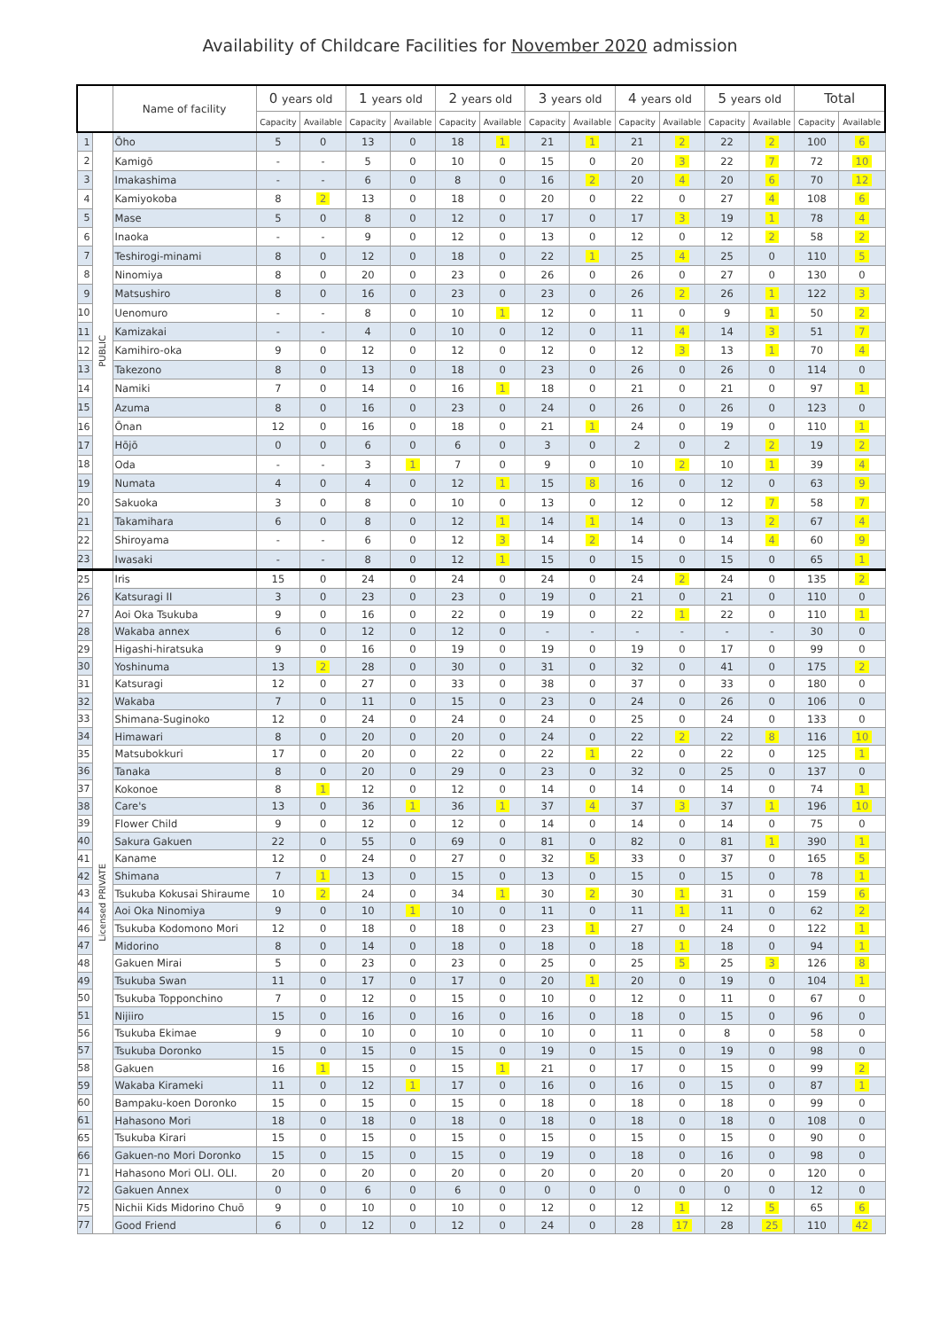Availability of Childcare Facilities for November 2020 admission
| | | Name of facility | 0 years old | | 1 years old | | 2 years old | | 3 years old | | 4 years old | | 5 years old | | Total | |
| --- | --- | --- | --- | --- | --- | --- | --- | --- | --- | --- | --- | --- | --- | --- | --- | --- |
| | | | Capacity | Available | Capacity | Available | Capacity | Available | Capacity | Available | Capacity | Available | Capacity | Available | Capacity | Available |
| 1 | PUBLIC | Ōho | 5 | 0 | 13 | 0 | 18 | 1 | 21 | 1 | 21 | 2 | 22 | 2 | 100 | 6 |
| 2 | | Kamigō | - | - | 5 | 0 | 10 | 0 | 15 | 0 | 20 | 3 | 22 | 7 | 72 | 10 |
| 3 | | Imakashima | - | - | 6 | 0 | 8 | 0 | 16 | 2 | 20 | 4 | 20 | 6 | 70 | 12 |
| 4 | | Kamiyokoba | 8 | 2 | 13 | 0 | 18 | 0 | 20 | 0 | 22 | 0 | 27 | 4 | 108 | 6 |
| 5 | | Mase | 5 | 0 | 8 | 0 | 12 | 0 | 17 | 0 | 17 | 3 | 19 | 1 | 78 | 4 |
| 6 | | Inaoka | - | - | 9 | 0 | 12 | 0 | 13 | 0 | 12 | 0 | 12 | 2 | 58 | 2 |
| 7 | | Teshirogi-minami | 8 | 0 | 12 | 0 | 18 | 0 | 22 | 1 | 25 | 4 | 25 | 0 | 110 | 5 |
| 8 | | Ninomiya | 8 | 0 | 20 | 0 | 23 | 0 | 26 | 0 | 26 | 0 | 27 | 0 | 130 | 0 |
| 9 | | Matsushiro | 8 | 0 | 16 | 0 | 23 | 0 | 23 | 0 | 26 | 2 | 26 | 1 | 122 | 3 |
| 10 | | Uenomuro | - | - | 8 | 0 | 10 | 1 | 12 | 0 | 11 | 0 | 9 | 1 | 50 | 2 |
| 11 | | Kamizakai | - | - | 4 | 0 | 10 | 0 | 12 | 0 | 11 | 4 | 14 | 3 | 51 | 7 |
| 12 | | Kamihiro-oka | 9 | 0 | 12 | 0 | 12 | 0 | 12 | 0 | 12 | 3 | 13 | 1 | 70 | 4 |
| 13 | | Takezono | 8 | 0 | 13 | 0 | 18 | 0 | 23 | 0 | 26 | 0 | 26 | 0 | 114 | 0 |
| 14 | | Namiki | 7 | 0 | 14 | 0 | 16 | 1 | 18 | 0 | 21 | 0 | 21 | 0 | 97 | 1 |
| 15 | | Azuma | 8 | 0 | 16 | 0 | 23 | 0 | 24 | 0 | 26 | 0 | 26 | 0 | 123 | 0 |
| 16 | | Ōnan | 12 | 0 | 16 | 0 | 18 | 0 | 21 | 1 | 24 | 0 | 19 | 0 | 110 | 1 |
| 17 | | Hōjō | 0 | 0 | 6 | 0 | 6 | 0 | 3 | 0 | 2 | 0 | 2 | 2 | 19 | 2 |
| 18 | | Oda | - | - | 3 | 1 | 7 | 0 | 9 | 0 | 10 | 2 | 10 | 1 | 39 | 4 |
| 19 | | Numata | 4 | 0 | 4 | 0 | 12 | 1 | 15 | 8 | 16 | 0 | 12 | 0 | 63 | 9 |
| 20 | | Sakuoka | 3 | 0 | 8 | 0 | 10 | 0 | 13 | 0 | 12 | 0 | 12 | 7 | 58 | 7 |
| 21 | | Takamihara | 6 | 0 | 8 | 0 | 12 | 1 | 14 | 1 | 14 | 0 | 13 | 2 | 67 | 4 |
| 22 | | Shiroyama | - | - | 6 | 0 | 12 | 3 | 14 | 2 | 14 | 0 | 14 | 4 | 60 | 9 |
| 23 | | Iwasaki | - | - | 8 | 0 | 12 | 1 | 15 | 0 | 15 | 0 | 15 | 0 | 65 | 1 |
| 25 | Licensed PRIVATE | Iris | 15 | 0 | 24 | 0 | 24 | 0 | 24 | 0 | 24 | 2 | 24 | 0 | 135 | 2 |
| 26 | | Katsuragi II | 3 | 0 | 23 | 0 | 23 | 0 | 19 | 0 | 21 | 0 | 21 | 0 | 110 | 0 |
| 27 | | Aoi Oka Tsukuba | 9 | 0 | 16 | 0 | 22 | 0 | 19 | 0 | 22 | 1 | 22 | 0 | 110 | 1 |
| 28 | | Wakaba annex | 6 | 0 | 12 | 0 | 12 | 0 | - | - | - | - | - | - | 30 | 0 |
| 29 | | Higashi-hiratsuka | 9 | 0 | 16 | 0 | 19 | 0 | 19 | 0 | 19 | 0 | 17 | 0 | 99 | 0 |
| 30 | | Yoshinuma | 13 | 2 | 28 | 0 | 30 | 0 | 31 | 0 | 32 | 0 | 41 | 0 | 175 | 2 |
| 31 | | Katsuragi | 12 | 0 | 27 | 0 | 33 | 0 | 38 | 0 | 37 | 0 | 33 | 0 | 180 | 0 |
| 32 | | Wakaba | 7 | 0 | 11 | 0 | 15 | 0 | 23 | 0 | 24 | 0 | 26 | 0 | 106 | 0 |
| 33 | | Shimana-Suginoko | 12 | 0 | 24 | 0 | 24 | 0 | 24 | 0 | 25 | 0 | 24 | 0 | 133 | 0 |
| 34 | | Himawari | 8 | 0 | 20 | 0 | 20 | 0 | 24 | 0 | 22 | 2 | 22 | 8 | 116 | 10 |
| 35 | | Matsubokkuri | 17 | 0 | 20 | 0 | 22 | 0 | 22 | 1 | 22 | 0 | 22 | 0 | 125 | 1 |
| 36 | | Tanaka | 8 | 0 | 20 | 0 | 29 | 0 | 23 | 0 | 32 | 0 | 25 | 0 | 137 | 0 |
| 37 | | Kokonoe | 8 | 1 | 12 | 0 | 12 | 0 | 14 | 0 | 14 | 0 | 14 | 0 | 74 | 1 |
| 38 | | Care's | 13 | 0 | 36 | 1 | 36 | 1 | 37 | 4 | 37 | 3 | 37 | 1 | 196 | 10 |
| 39 | | Flower Child | 9 | 0 | 12 | 0 | 12 | 0 | 14 | 0 | 14 | 0 | 14 | 0 | 75 | 0 |
| 40 | | Sakura Gakuen | 22 | 0 | 55 | 0 | 69 | 0 | 81 | 0 | 82 | 0 | 81 | 1 | 390 | 1 |
| 41 | | Kaname | 12 | 0 | 24 | 0 | 27 | 0 | 32 | 5 | 33 | 0 | 37 | 0 | 165 | 5 |
| 42 | | Shimana | 7 | 1 | 13 | 0 | 15 | 0 | 13 | 0 | 15 | 0 | 15 | 0 | 78 | 1 |
| 43 | | Tsukuba Kokusai Shiraume | 10 | 2 | 24 | 0 | 34 | 1 | 30 | 2 | 30 | 1 | 31 | 0 | 159 | 6 |
| 44 | | Aoi Oka Ninomiya | 9 | 0 | 10 | 1 | 10 | 0 | 11 | 0 | 11 | 1 | 11 | 0 | 62 | 2 |
| 46 | | Tsukuba Kodomono Mori | 12 | 0 | 18 | 0 | 18 | 0 | 23 | 1 | 27 | 0 | 24 | 0 | 122 | 1 |
| 47 | | Midorino | 8 | 0 | 14 | 0 | 18 | 0 | 18 | 0 | 18 | 1 | 18 | 0 | 94 | 1 |
| 48 | | Gakuen Mirai | 5 | 0 | 23 | 0 | 23 | 0 | 25 | 0 | 25 | 5 | 25 | 3 | 126 | 8 |
| 49 | | Tsukuba Swan | 11 | 0 | 17 | 0 | 17 | 0 | 20 | 1 | 20 | 0 | 19 | 0 | 104 | 1 |
| 50 | | Tsukuba Topponchino | 7 | 0 | 12 | 0 | 15 | 0 | 10 | 0 | 12 | 0 | 11 | 0 | 67 | 0 |
| 51 | | Nijiiro | 15 | 0 | 16 | 0 | 16 | 0 | 16 | 0 | 18 | 0 | 15 | 0 | 96 | 0 |
| 56 | | Tsukuba Ekimae | 9 | 0 | 10 | 0 | 10 | 0 | 10 | 0 | 11 | 0 | 8 | 0 | 58 | 0 |
| 57 | | Tsukuba Doronko | 15 | 0 | 15 | 0 | 15 | 0 | 19 | 0 | 15 | 0 | 19 | 0 | 98 | 0 |
| 58 | | Gakuen | 16 | 1 | 15 | 0 | 15 | 1 | 21 | 0 | 17 | 0 | 15 | 0 | 99 | 2 |
| 59 | | Wakaba Kirameki | 11 | 0 | 12 | 1 | 17 | 0 | 16 | 0 | 16 | 0 | 15 | 0 | 87 | 1 |
| 60 | | Bampaku-koen Doronko | 15 | 0 | 15 | 0 | 15 | 0 | 18 | 0 | 18 | 0 | 18 | 0 | 99 | 0 |
| 61 | | Hahasono Mori | 18 | 0 | 18 | 0 | 18 | 0 | 18 | 0 | 18 | 0 | 18 | 0 | 108 | 0 |
| 65 | | Tsukuba Kirari | 15 | 0 | 15 | 0 | 15 | 0 | 15 | 0 | 15 | 0 | 15 | 0 | 90 | 0 |
| 66 | | Gakuen-no Mori Doronko | 15 | 0 | 15 | 0 | 15 | 0 | 19 | 0 | 18 | 0 | 16 | 0 | 98 | 0 |
| 71 | | Hahasono Mori OLI. OLI. | 20 | 0 | 20 | 0 | 20 | 0 | 20 | 0 | 20 | 0 | 20 | 0 | 120 | 0 |
| 72 | | Gakuen Annex | 0 | 0 | 6 | 0 | 6 | 0 | 0 | 0 | 0 | 0 | 0 | 0 | 12 | 0 |
| 75 | | Nichii Kids Midorino Chuō | 9 | 0 | 10 | 0 | 10 | 0 | 12 | 0 | 12 | 1 | 12 | 5 | 65 | 6 |
| 77 | | Good Friend | 6 | 0 | 12 | 0 | 12 | 0 | 24 | 0 | 28 | 17 | 28 | 25 | 110 | 42 |